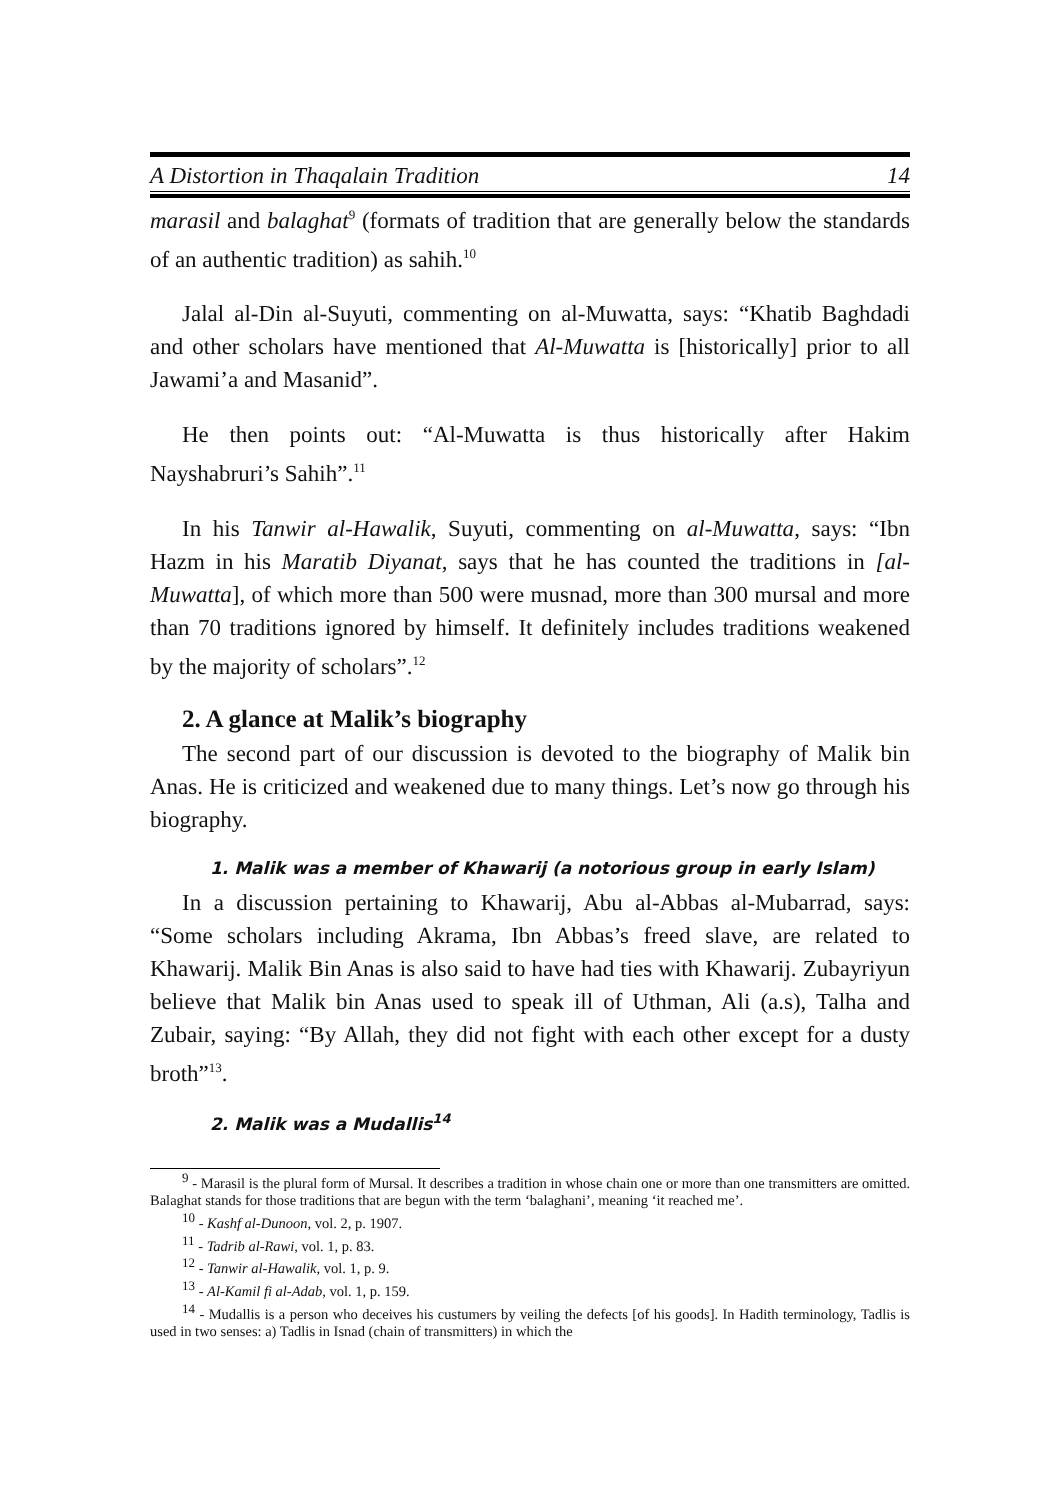A Distortion in Thaqalain Tradition 14
marasil and balaghat<sup>9</sup> (formats of tradition that are generally below the standards of an authentic tradition) as sahih.<sup>10</sup>
Jalal al-Din al-Suyuti, commenting on al-Muwatta, says: “Khatib Baghdadi and other scholars have mentioned that Al-Muwatta is [historically] prior to all Jawami’a and Masanid”.
He then points out: “Al-Muwatta is thus historically after Hakim Nayshabruri’s Sahih”.<sup>11</sup>
In his Tanwir al-Hawalik, Suyuti, commenting on al-Muwatta, says: “Ibn Hazm in his Maratib Diyanat, says that he has counted the traditions in [al-Muwatta], of which more than 500 were musnad, more than 300 mursal and more than 70 traditions ignored by himself. It definitely includes traditions weakened by the majority of scholars”.<sup>12</sup>
2. A glance at Malik’s biography
The second part of our discussion is devoted to the biography of Malik bin Anas. He is criticized and weakened due to many things. Let’s now go through his biography.
1. Malik was a member of Khawarij (a notorious group in early Islam)
In a discussion pertaining to Khawarij, Abu al-Abbas al-Mubarrad, says: “Some scholars including Akrama, Ibn Abbas’s freed slave, are related to Khawarij. Malik Bin Anas is also said to have had ties with Khawarij. Zubayriyun believe that Malik bin Anas used to speak ill of Uthman, Ali (a.s), Talha and Zubair, saying: “By Allah, they did not fight with each other except for a dusty broth”<sup>13</sup>.
2. Malik was a Mudallis<sup>14</sup>
<sup>9</sup> - Marasil is the plural form of Mursal. It describes a tradition in whose chain one or more than one transmitters are omitted. Balaghat stands for those traditions that are begun with the term ‘balaghani’, meaning ‘it reached me’.
<sup>10</sup> - Kashf al-Dunoon, vol. 2, p. 1907.
<sup>11</sup> - Tadrib al-Rawi, vol. 1, p. 83.
<sup>12</sup> - Tanwir al-Hawalik, vol. 1, p. 9.
<sup>13</sup> - Al-Kamil fi al-Adab, vol. 1, p. 159.
<sup>14</sup> - Mudallis is a person who deceives his custumers by veiling the defects [of his goods]. In Hadith terminology, Tadlis is used in two senses: a) Tadlis in Isnad (chain of transmitters) in which the